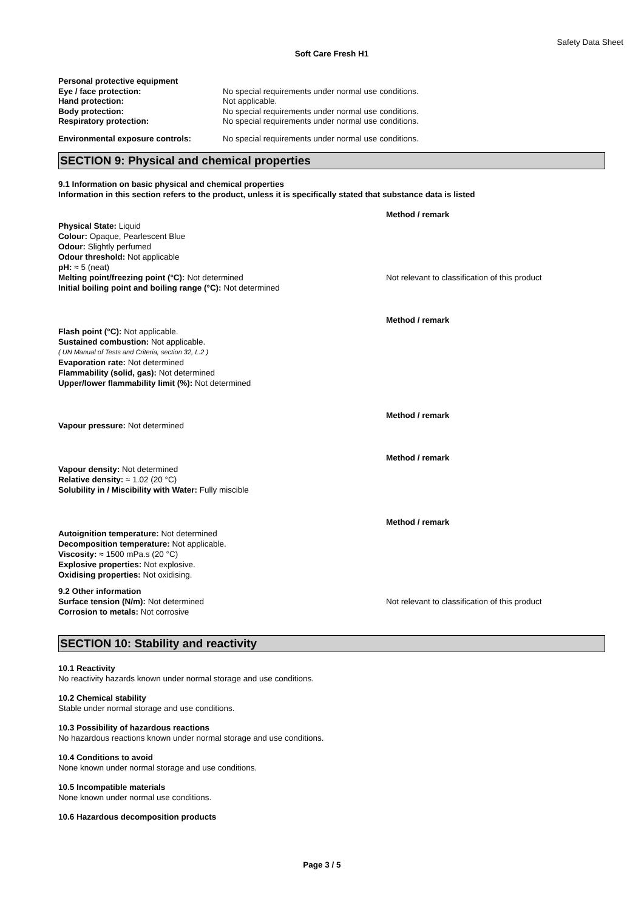Safety Data Sheet
Soft Care Fresh H1
Personal protective equipment
Eye / face protection: No special requirements under normal use conditions.
Hand protection: Not applicable.
Body protection: No special requirements under normal use conditions.
Respiratory protection: No special requirements under normal use conditions.
Environmental exposure controls: No special requirements under normal use conditions.
SECTION 9: Physical and chemical properties
9.1 Information on basic physical and chemical properties
Information in this section refers to the product, unless it is specifically stated that substance data is listed
Method / remark
Physical State: Liquid
Colour: Opaque, Pearlescent Blue
Odour: Slightly perfumed
Odour threshold: Not applicable
pH: ≈ 5 (neat)
Melting point/freezing point (°C): Not determined Not relevant to classification of this product
Initial boiling point and boiling range (°C): Not determined
Method / remark
Flash point (°C): Not applicable.
Sustained combustion: Not applicable.
( UN Manual of Tests and Criteria, section 32, L.2 )
Evaporation rate: Not determined
Flammability (solid, gas): Not determined
Upper/lower flammability limit (%): Not determined
Method / remark
Vapour pressure: Not determined
Method / remark
Vapour density: Not determined
Relative density: ≈ 1.02 (20 °C)
Solubility in / Miscibility with Water: Fully miscible
Method / remark
Autoignition temperature: Not determined
Decomposition temperature: Not applicable.
Viscosity: ≈ 1500 mPa.s (20 °C)
Explosive properties: Not explosive.
Oxidising properties: Not oxidising.
9.2 Other information
Surface tension (N/m): Not determined Not relevant to classification of this product
Corrosion to metals: Not corrosive
SECTION 10: Stability and reactivity
10.1 Reactivity
No reactivity hazards known under normal storage and use conditions.
10.2 Chemical stability
Stable under normal storage and use conditions.
10.3 Possibility of hazardous reactions
No hazardous reactions known under normal storage and use conditions.
10.4 Conditions to avoid
None known under normal storage and use conditions.
10.5 Incompatible materials
None known under normal use conditions.
10.6 Hazardous decomposition products
Page 3 / 5